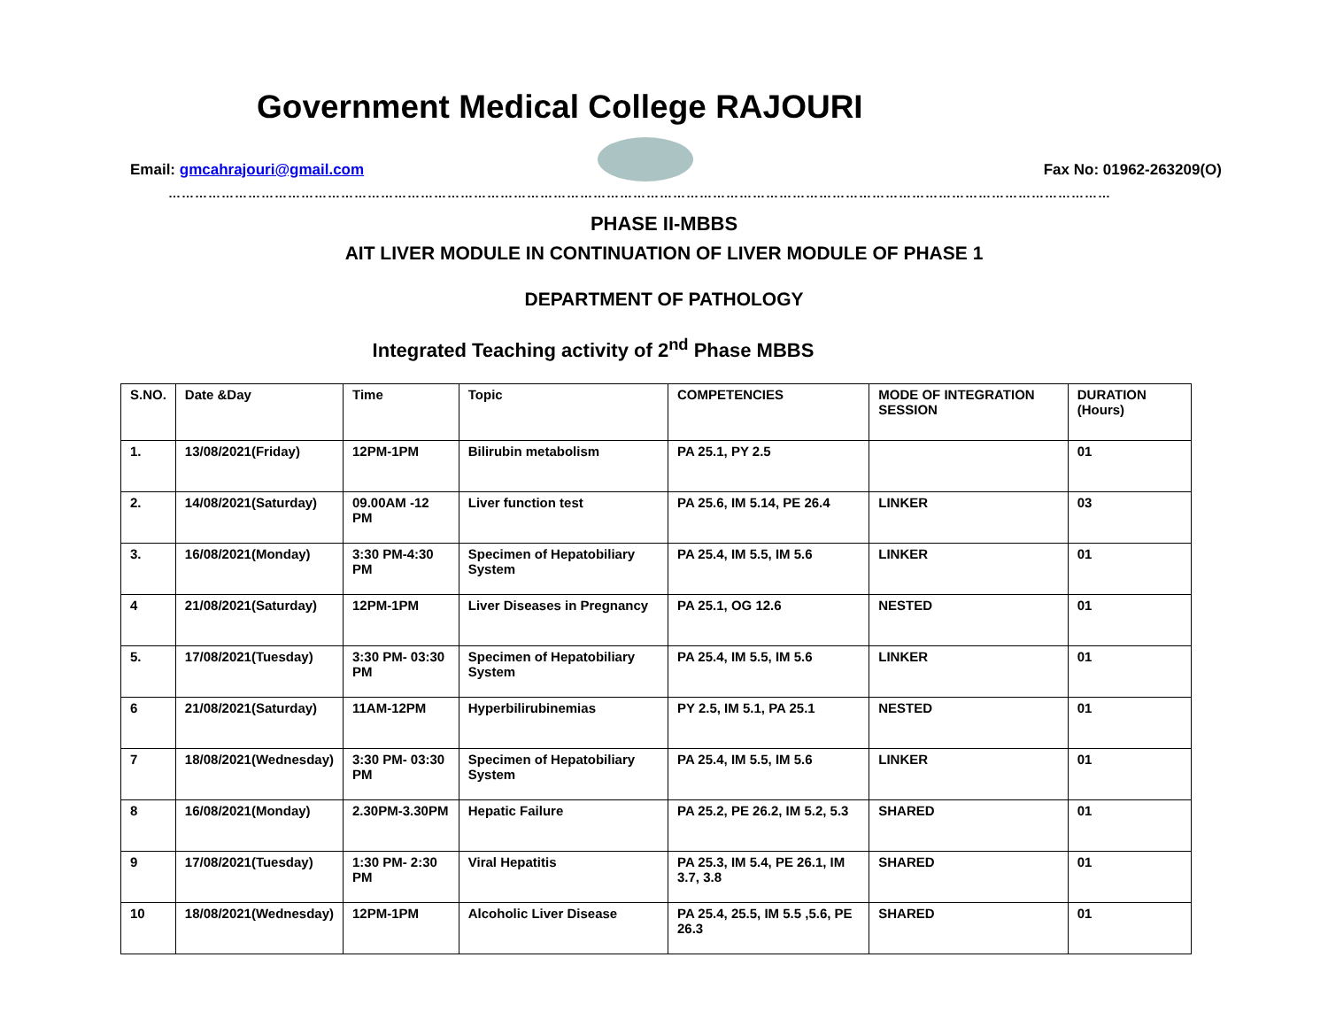Government Medical College RAJOURI
Email: gmcahrajouri@gmail.com Fax No: 01962-263209(O)
……………………………………………………………………………………………………………………………………………………………………………………………
PHASE II-MBBS
AIT LIVER MODULE IN CONTINUATION OF LIVER MODULE OF PHASE 1
DEPARTMENT OF PATHOLOGY
Integrated Teaching activity of 2<sup>nd</sup> Phase MBBS
| S.NO. | Date &Day | Time | Topic | COMPETENCIES | MODE OF INTEGRATION SESSION | DURATION (Hours) |
| --- | --- | --- | --- | --- | --- | --- |
| 1. | 13/08/2021(Friday) | 12PM-1PM | Bilirubin metabolism | PA 25.1, PY 2.5 | | 01 |
| 2. | 14/08/2021(Saturday) | 09.00AM -12 PM | Liver function test | PA 25.6, IM 5.14, PE 26.4 | LINKER | 03 |
| 3. | 16/08/2021(Monday) | 3:30 PM-4:30 PM | Specimen of Hepatobiliary System | PA 25.4, IM 5.5, IM 5.6 | LINKER | 01 |
| 4 | 21/08/2021(Saturday) | 12PM-1PM | Liver Diseases in Pregnancy | PA 25.1, OG 12.6 | NESTED | 01 |
| 5. | 17/08/2021(Tuesday) | 3:30 PM- 03:30 PM | Specimen of Hepatobiliary System | PA 25.4, IM 5.5, IM 5.6 | LINKER | 01 |
| 6 | 21/08/2021(Saturday) | 11AM-12PM | Hyperbilirubinemias | PY 2.5, IM 5.1, PA 25.1 | NESTED | 01 |
| 7 | 18/08/2021(Wednesday) | 3:30 PM- 03:30 PM | Specimen of Hepatobiliary System | PA 25.4, IM 5.5, IM 5.6 | LINKER | 01 |
| 8 | 16/08/2021(Monday) | 2.30PM-3.30PM | Hepatic Failure | PA 25.2, PE 26.2, IM 5.2, 5.3 | SHARED | 01 |
| 9 | 17/08/2021(Tuesday) | 1:30 PM- 2:30 PM | Viral Hepatitis | PA 25.3, IM 5.4, PE 26.1, IM 3.7, 3.8 | SHARED | 01 |
| 10 | 18/08/2021(Wednesday) | 12PM-1PM | Alcoholic Liver Disease | PA 25.4, 25.5, IM 5.5 ,5.6, PE 26.3 | SHARED | 01 |